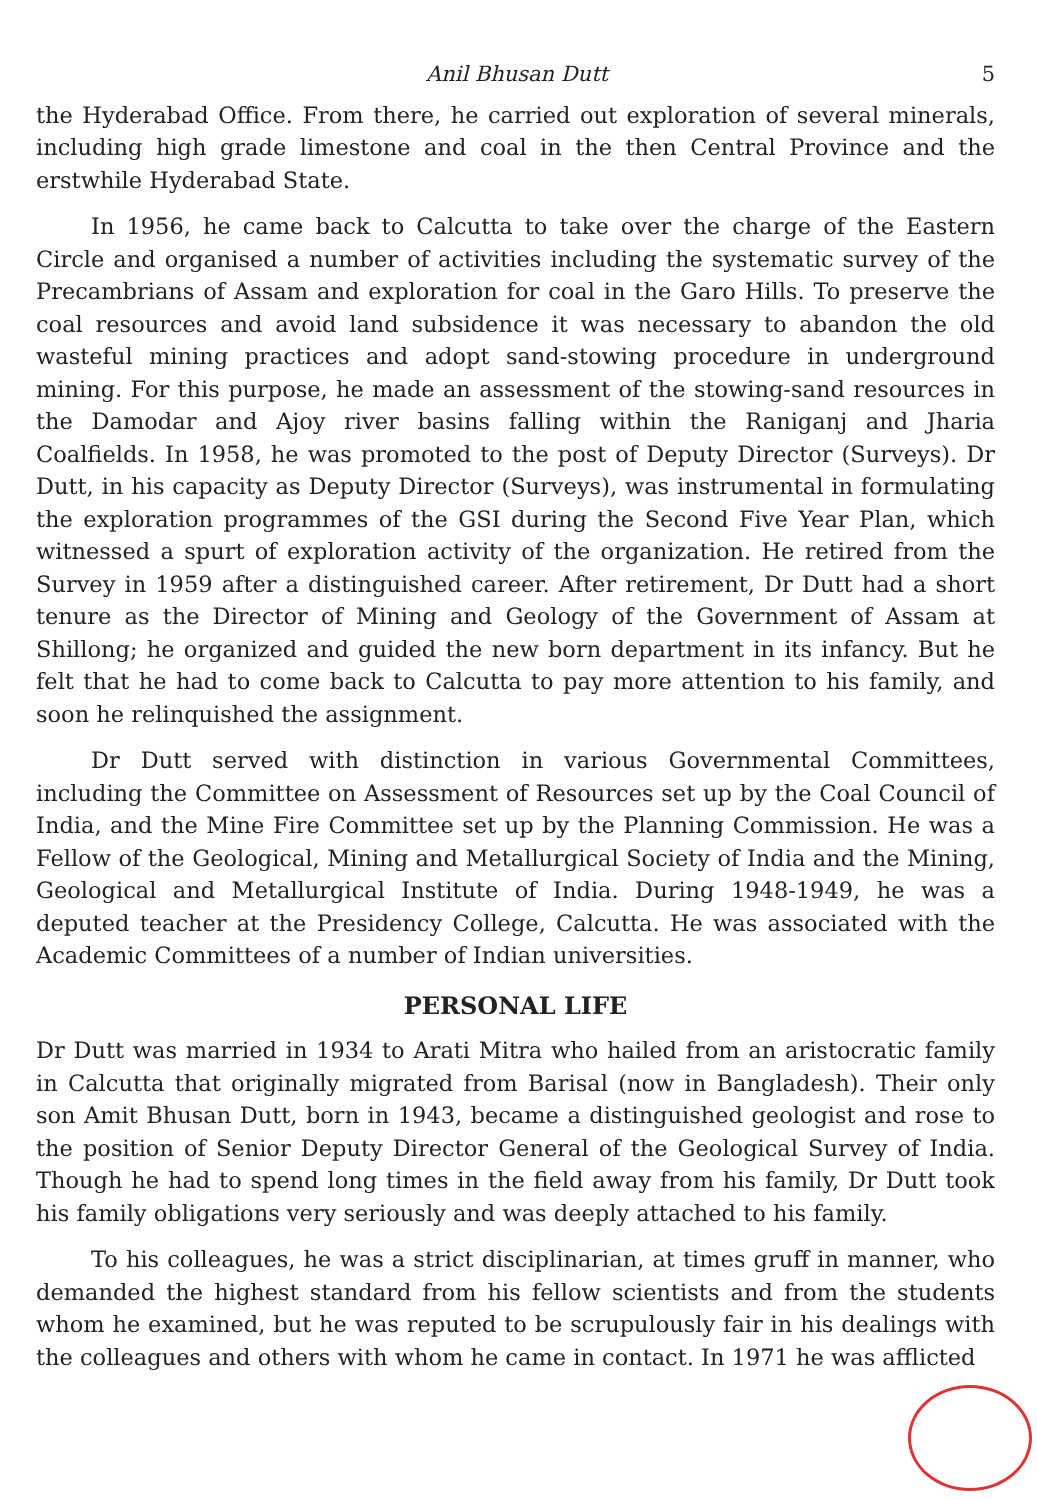Anil Bhusan Dutt 5
the Hyderabad Office. From there, he carried out exploration of several minerals, including high grade limestone and coal in the then Central Province and the erstwhile Hyderabad State.
In 1956, he came back to Calcutta to take over the charge of the Eastern Circle and organised a number of activities including the systematic survey of the Precambrians of Assam and exploration for coal in the Garo Hills. To preserve the coal resources and avoid land subsidence it was necessary to abandon the old wasteful mining practices and adopt sand-stowing procedure in underground mining. For this purpose, he made an assessment of the stowing-sand resources in the Damodar and Ajoy river basins falling within the Raniganj and Jharia Coalfields. In 1958, he was promoted to the post of Deputy Director (Surveys). Dr Dutt, in his capacity as Deputy Director (Surveys), was instrumental in formulating the exploration programmes of the GSI during the Second Five Year Plan, which witnessed a spurt of exploration activity of the organization. He retired from the Survey in 1959 after a distinguished career. After retirement, Dr Dutt had a short tenure as the Director of Mining and Geology of the Government of Assam at Shillong; he organized and guided the new born department in its infancy. But he felt that he had to come back to Calcutta to pay more attention to his family, and soon he relinquished the assignment.
Dr Dutt served with distinction in various Governmental Committees, including the Committee on Assessment of Resources set up by the Coal Council of India, and the Mine Fire Committee set up by the Planning Commission. He was a Fellow of the Geological, Mining and Metallurgical Society of India and the Mining, Geological and Metallurgical Institute of India. During 1948-1949, he was a deputed teacher at the Presidency College, Calcutta. He was associated with the Academic Committees of a number of Indian universities.
PERSONAL LIFE
Dr Dutt was married in 1934 to Arati Mitra who hailed from an aristocratic family in Calcutta that originally migrated from Barisal (now in Bangladesh). Their only son Amit Bhusan Dutt, born in 1943, became a distinguished geologist and rose to the position of Senior Deputy Director General of the Geological Survey of India. Though he had to spend long times in the field away from his family, Dr Dutt took his family obligations very seriously and was deeply attached to his family.
To his colleagues, he was a strict disciplinarian, at times gruff in manner, who demanded the highest standard from his fellow scientists and from the students whom he examined, but he was reputed to be scrupulously fair in his dealings with the colleagues and others with whom he came in contact. In 1971 he was afflicted